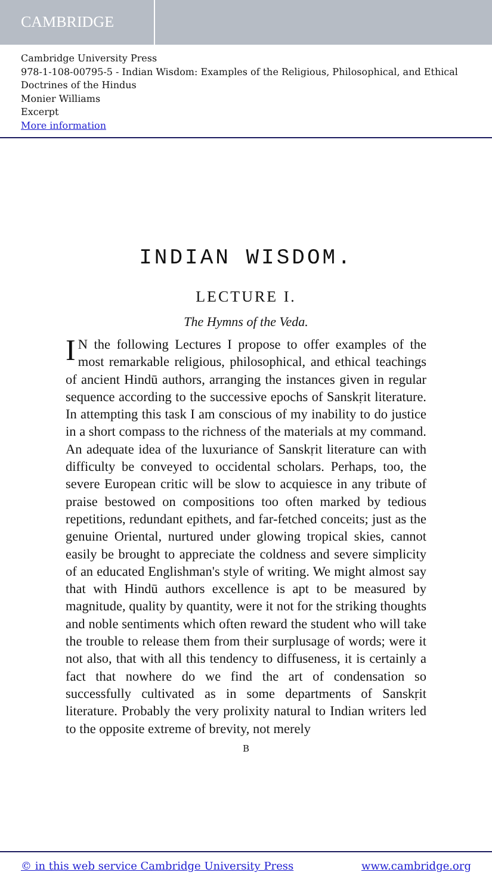CAMBRIDGE
Cambridge University Press
978-1-108-00795-5 - Indian Wisdom: Examples of the Religious, Philosophical, and Ethical Doctrines of the Hindus
Monier Williams
Excerpt
More information
INDIAN WISDOM.
LECTURE I.
The Hymns of the Veda.
IN the following Lectures I propose to offer examples of the most remarkable religious, philosophical, and ethical teachings of ancient Hindū authors, arranging the instances given in regular sequence according to the successive epochs of Sanskṛit literature. In attempting this task I am conscious of my inability to do justice in a short compass to the richness of the materials at my command. An adequate idea of the luxuriance of Sanskṛit literature can with difficulty be conveyed to occidental scholars. Perhaps, too, the severe European critic will be slow to acquiesce in any tribute of praise bestowed on compositions too often marked by tedious repetitions, redundant epithets, and far-fetched conceits; just as the genuine Oriental, nurtured under glowing tropical skies, cannot easily be brought to appreciate the coldness and severe simplicity of an educated Englishman's style of writing. We might almost say that with Hindū authors excellence is apt to be measured by magnitude, quality by quantity, were it not for the striking thoughts and noble sentiments which often reward the student who will take the trouble to release them from their surplusage of words; were it not also, that with all this tendency to diffuseness, it is certainly a fact that nowhere do we find the art of condensation so successfully cultivated as in some departments of Sanskṛit literature. Probably the very prolixity natural to Indian writers led to the opposite extreme of brevity, not merely
B
© in this web service Cambridge University Press www.cambridge.org